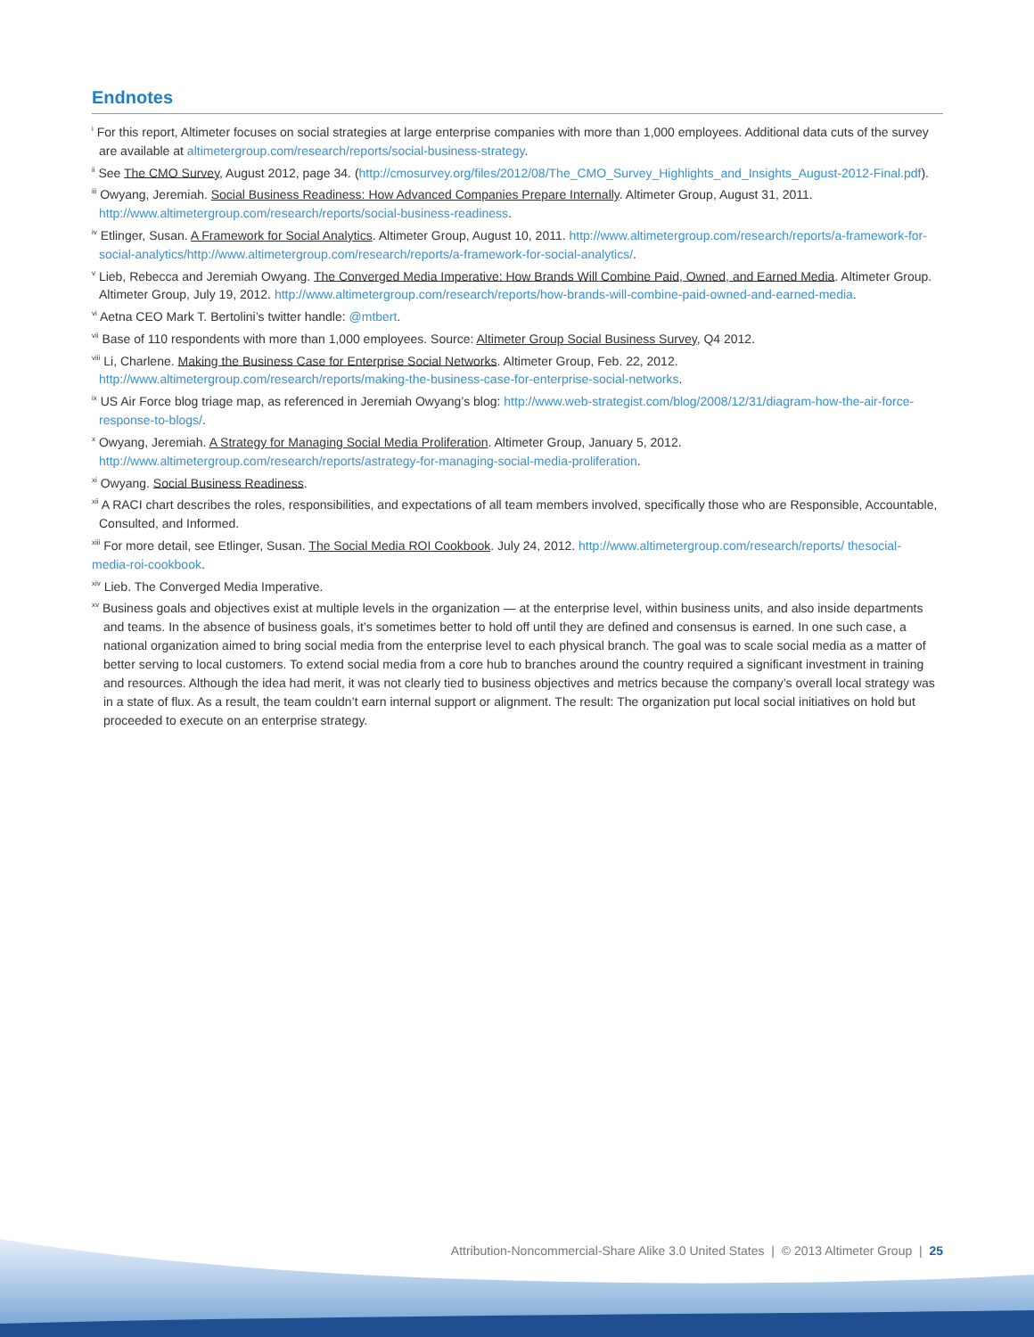Endnotes
<sup>i</sup> For this report, Altimeter focuses on social strategies at large enterprise companies with more than 1,000 employees. Additional data cuts of the survey are available at altimetergroup.com/research/reports/social-business-strategy.
<sup>ii</sup> See The CMO Survey, August 2012, page 34. (http://cmosurvey.org/files/2012/08/The_CMO_Survey_Highlights_and_Insights_August-2012-Final.pdf).
<sup>iii</sup> Owyang, Jeremiah. Social Business Readiness: How Advanced Companies Prepare Internally. Altimeter Group, August 31, 2011. http://www.altimetergroup.com/research/reports/social-business-readiness.
<sup>iv</sup> Etlinger, Susan. A Framework for Social Analytics. Altimeter Group, August 10, 2011. http://www.altimetergroup.com/research/reports/a-framework-for-social-analytics/http://www.altimetergroup.com/research/reports/a-framework-for-social-analytics/.
<sup>v</sup> Lieb, Rebecca and Jeremiah Owyang. The Converged Media Imperative: How Brands Will Combine Paid, Owned, and Earned Media. Altimeter Group. Altimeter Group, July 19, 2012. http://www.altimetergroup.com/research/reports/how-brands-will-combine-paid-owned-and-earned-media.
<sup>vi</sup> Aetna CEO Mark T. Bertolini’s twitter handle: @mtbert.
<sup>vii</sup> Base of 110 respondents with more than 1,000 employees. Source: Altimeter Group Social Business Survey, Q4 2012.
<sup>viii</sup> Li, Charlene. Making the Business Case for Enterprise Social Networks. Altimeter Group, Feb. 22, 2012. http://www.altimetergroup.com/research/reports/making-the-business-case-for-enterprise-social-networks.
<sup>ix</sup> US Air Force blog triage map, as referenced in Jeremiah Owyang’s blog: http://www.web-strategist.com/blog/2008/12/31/diagram-how-the-air-force-response-to-blogs/.
<sup>x</sup> Owyang, Jeremiah. A Strategy for Managing Social Media Proliferation. Altimeter Group, January 5, 2012. http://www.altimetergroup.com/research/reports/astrategy-for-managing-social-media-proliferation.
<sup>xi</sup> Owyang. Social Business Readiness.
<sup>xii</sup> A RACI chart describes the roles, responsibilities, and expectations of all team members involved, specifically those who are Responsible, Accountable, Consulted, and Informed.
<sup>xiii</sup> For more detail, see Etlinger, Susan. The Social Media ROI Cookbook. July 24, 2012. http://www.altimetergroup.com/research/reports/ thesocial-
media-roi-cookbook.
<sup>xiv</sup> Lieb. The Converged Media Imperative.
<sup>xv</sup> Business goals and objectives exist at multiple levels in the organization — at the enterprise level, within business units, and also inside departments and teams. In the absence of business goals, it’s sometimes better to hold off until they are defined and consensus is earned. In one such case, a national organization aimed to bring social media from the enterprise level to each physical branch. The goal was to scale social media as a matter of better serving to local customers. To extend social media from a core hub to branches around the country required a significant investment in training and resources. Although the idea had merit, it was not clearly tied to business objectives and metrics because the company’s overall local strategy was in a state of flux. As a result, the team couldn’t earn internal support or alignment. The result: The organization put local social initiatives on hold but proceeded to execute on an enterprise strategy.
Attribution-Noncommercial-Share Alike 3.0 United States | © 2013 Altimeter Group | 25